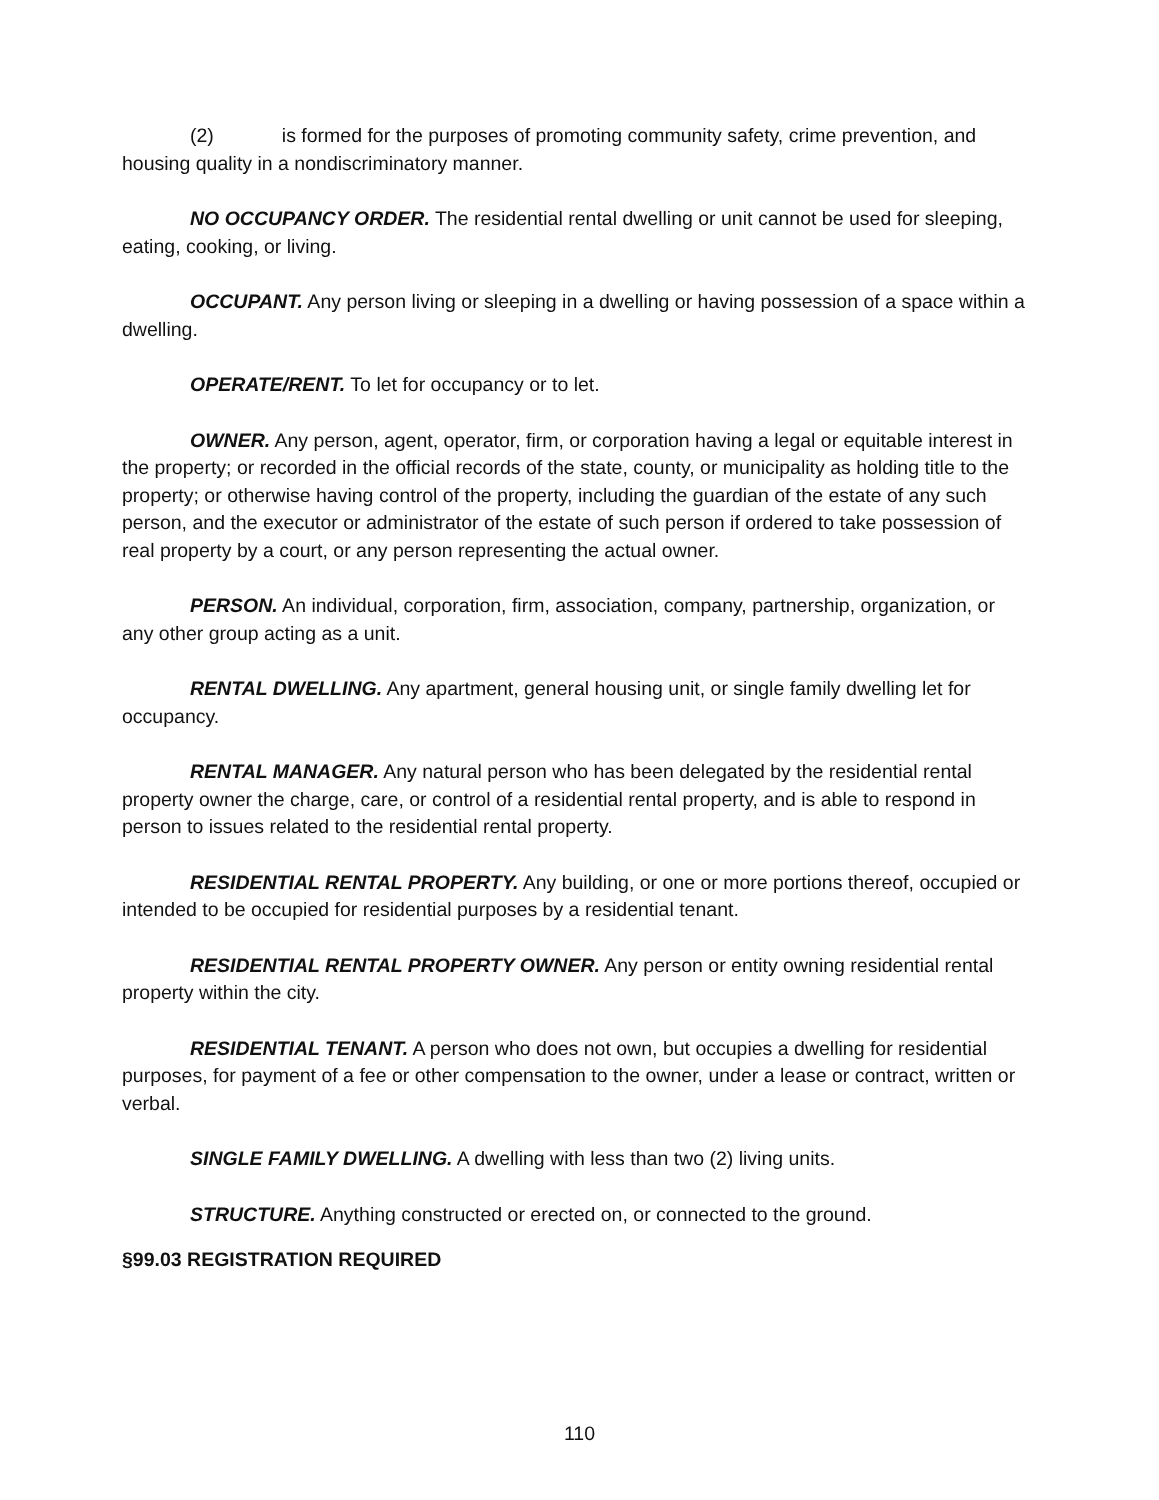(2) is formed for the purposes of promoting community safety, crime prevention, and housing quality in a nondiscriminatory manner.
NO OCCUPANCY ORDER. The residential rental dwelling or unit cannot be used for sleeping, eating, cooking, or living.
OCCUPANT. Any person living or sleeping in a dwelling or having possession of a space within a dwelling.
OPERATE/RENT. To let for occupancy or to let.
OWNER. Any person, agent, operator, firm, or corporation having a legal or equitable interest in the property; or recorded in the official records of the state, county, or municipality as holding title to the property; or otherwise having control of the property, including the guardian of the estate of any such person, and the executor or administrator of the estate of such person if ordered to take possession of real property by a court, or any person representing the actual owner.
PERSON. An individual, corporation, firm, association, company, partnership, organization, or any other group acting as a unit.
RENTAL DWELLING. Any apartment, general housing unit, or single family dwelling let for occupancy.
RENTAL MANAGER. Any natural person who has been delegated by the residential rental property owner the charge, care, or control of a residential rental property, and is able to respond in person to issues related to the residential rental property.
RESIDENTIAL RENTAL PROPERTY. Any building, or one or more portions thereof, occupied or intended to be occupied for residential purposes by a residential tenant.
RESIDENTIAL RENTAL PROPERTY OWNER. Any person or entity owning residential rental property within the city.
RESIDENTIAL TENANT. A person who does not own, but occupies a dwelling for residential purposes, for payment of a fee or other compensation to the owner, under a lease or contract, written or verbal.
SINGLE FAMILY DWELLING. A dwelling with less than two (2) living units.
STRUCTURE. Anything constructed or erected on, or connected to the ground.
§99.03 REGISTRATION REQUIRED
110